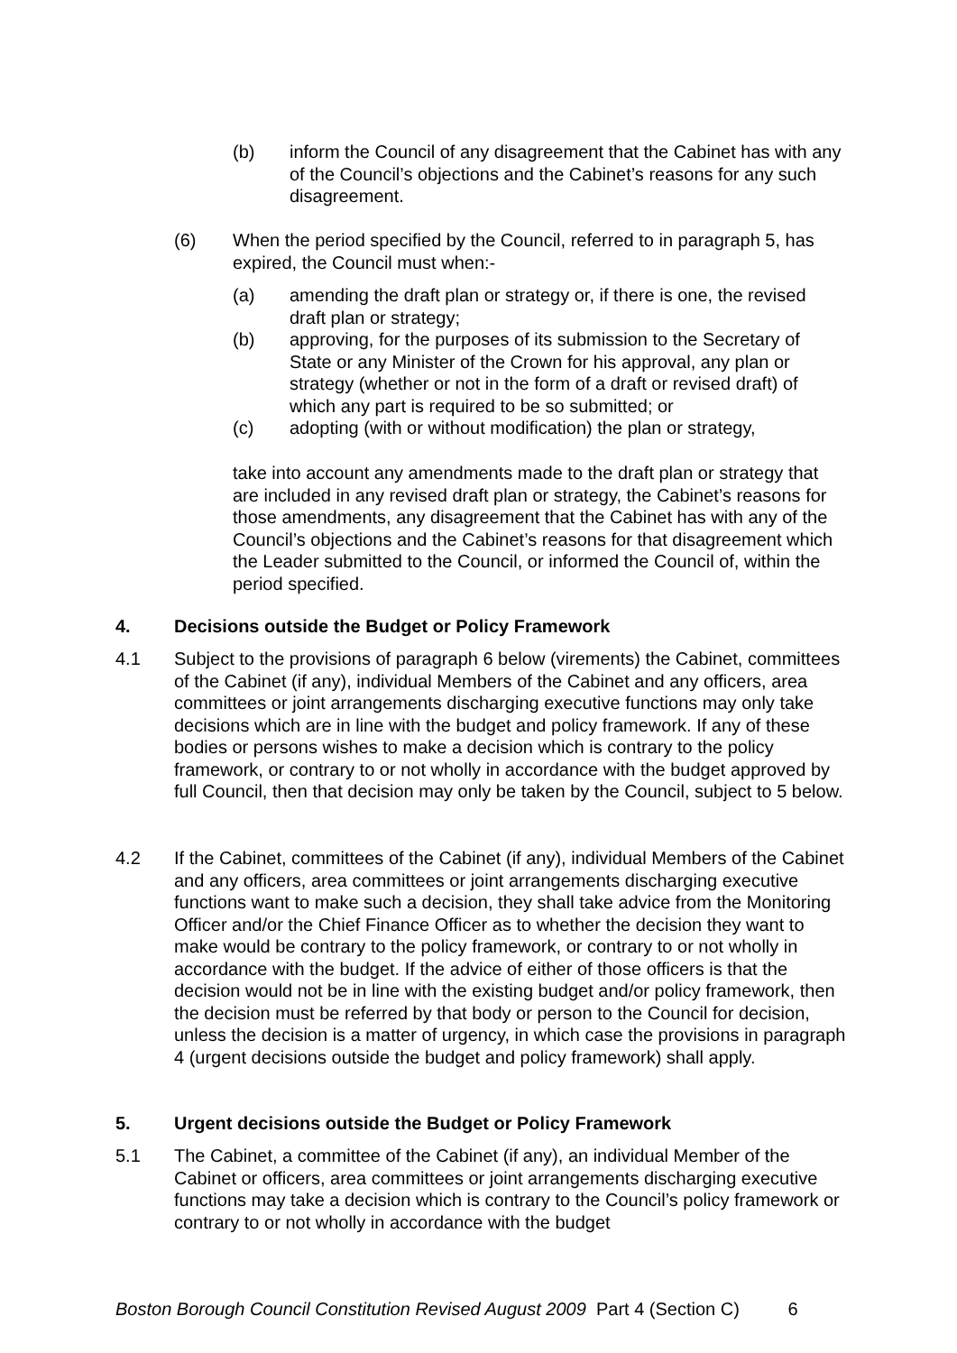(b) inform the Council of any disagreement that the Cabinet has with any of the Council’s objections and the Cabinet’s reasons for any such disagreement.
(6) When the period specified by the Council, referred to in paragraph 5, has expired, the Council must when:-
(a) amending the draft plan or strategy or, if there is one, the revised draft plan or strategy;
(b) approving, for the purposes of its submission to the Secretary of State or any Minister of the Crown for his approval, any plan or strategy (whether or not in the form of a draft or revised draft) of which any part is required to be so submitted; or
(c) adopting (with or without modification) the plan or strategy,
take into account any amendments made to the draft plan or strategy that are included in any revised draft plan or strategy, the Cabinet’s reasons for those amendments, any disagreement that the Cabinet has with any of the Council’s objections and the Cabinet’s reasons for that disagreement which the Leader submitted to the Council, or informed the Council of, within the period specified.
4. Decisions outside the Budget or Policy Framework
4.1 Subject to the provisions of paragraph 6 below (virements) the Cabinet, committees of the Cabinet (if any), individual Members of the Cabinet and any officers, area committees or joint arrangements discharging executive functions may only take decisions which are in line with the budget and policy framework. If any of these bodies or persons wishes to make a decision which is contrary to the policy framework, or contrary to or not wholly in accordance with the budget approved by full Council, then that decision may only be taken by the Council, subject to 5 below.
4.2 If the Cabinet, committees of the Cabinet (if any), individual Members of the Cabinet and any officers, area committees or joint arrangements discharging executive functions want to make such a decision, they shall take advice from the Monitoring Officer and/or the Chief Finance Officer as to whether the decision they want to make would be contrary to the policy framework, or contrary to or not wholly in accordance with the budget. If the advice of either of those officers is that the decision would not be in line with the existing budget and/or policy framework, then the decision must be referred by that body or person to the Council for decision, unless the decision is a matter of urgency, in which case the provisions in paragraph 4 (urgent decisions outside the budget and policy framework) shall apply.
5. Urgent decisions outside the Budget or Policy Framework
5.1 The Cabinet, a committee of the Cabinet (if any), an individual Member of the Cabinet or officers, area committees or joint arrangements discharging executive functions may take a decision which is contrary to the Council’s policy framework or contrary to or not wholly in accordance with the budget
Boston Borough Council Constitution Revised August 2009 Part 4 (Section C) 6